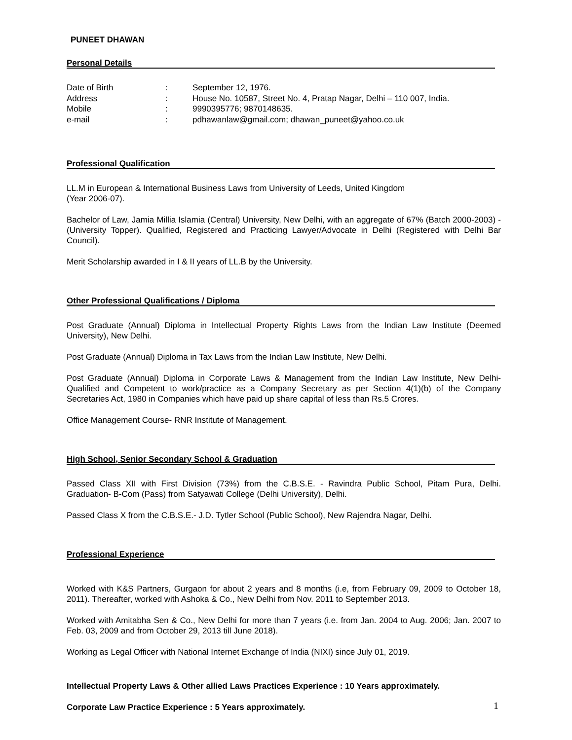PUNEET DHAWAN
Personal Details
| Date of Birth | : | September 12, 1976. |
| Address | : | House No. 10587, Street No. 4, Pratap Nagar, Delhi – 110 007, India. |
| Mobile | : | 9990395776; 9870148635. |
| e-mail | : | pdhawanlaw@gmail.com ; dhawan_puneet@yahoo.co.uk |
Professional Qualification
LL.M in European & International Business Laws from University of Leeds, United Kingdom
(Year 2006-07).
Bachelor of Law, Jamia Millia Islamia (Central) University, New Delhi, with an aggregate of 67% (Batch 2000-2003) - (University Topper). Qualified, Registered and Practicing Lawyer/Advocate in Delhi (Registered with Delhi Bar Council).
Merit Scholarship awarded in I & II years of LL.B by the University.
Other Professional Qualifications / Diploma
Post Graduate (Annual) Diploma in Intellectual Property Rights Laws from the Indian Law Institute (Deemed University), New Delhi.
Post Graduate (Annual) Diploma in Tax Laws from the Indian Law Institute, New Delhi.
Post Graduate (Annual) Diploma in Corporate Laws & Management from the Indian Law Institute, New Delhi- Qualified and Competent to work/practice as a Company Secretary as per Section 4(1)(b) of the Company Secretaries Act, 1980 in Companies which have paid up share capital of less than Rs.5 Crores.
Office Management Course- RNR Institute of Management.
High School, Senior Secondary School & Graduation
Passed Class XII with First Division (73%) from the C.B.S.E. - Ravindra Public School, Pitam Pura, Delhi. Graduation- B-Com (Pass) from Satyawati College (Delhi University), Delhi.
Passed Class X from the C.B.S.E.- J.D. Tytler School (Public School), New Rajendra Nagar, Delhi.
Professional Experience
Worked with K&S Partners, Gurgaon for about 2 years and 8 months (i.e, from February 09, 2009 to October 18, 2011). Thereafter, worked with Ashoka & Co., New Delhi from Nov. 2011 to September 2013.
Worked with Amitabha Sen & Co., New Delhi for more than 7 years (i.e. from Jan. 2004 to Aug. 2006; Jan. 2007 to Feb. 03, 2009 and from October 29, 2013 till June 2018).
Working as Legal Officer with National Internet Exchange of India (NIXI) since July 01, 2019.
Intellectual Property Laws & Other allied Laws Practices Experience : 10 Years approximately.
Corporate Law Practice Experience : 5 Years approximately.
1